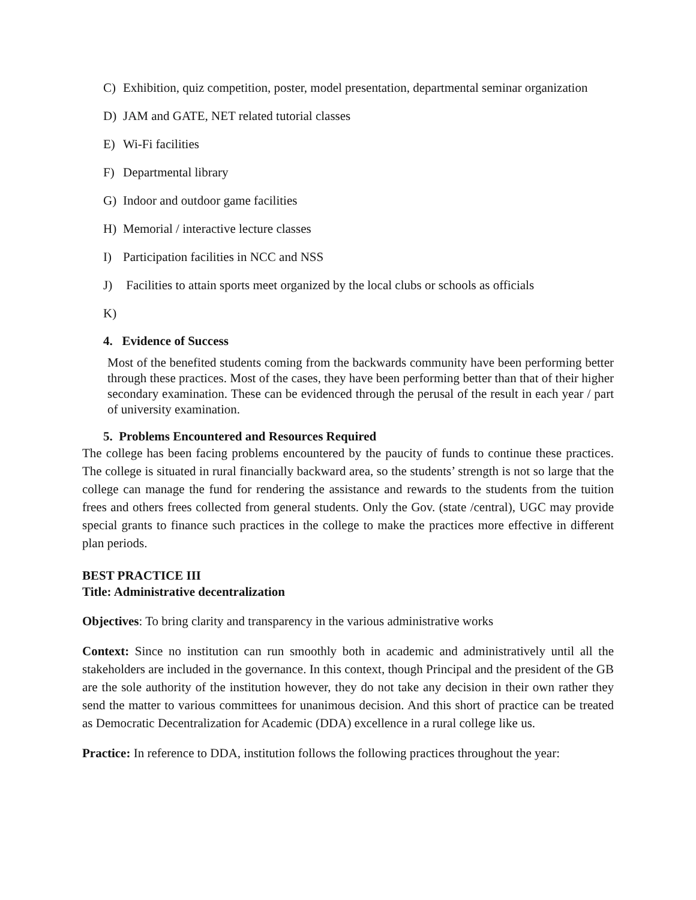C) Exhibition, quiz competition, poster, model presentation, departmental seminar organization
D) JAM and GATE, NET related tutorial classes
E) Wi-Fi facilities
F) Departmental library
G) Indoor and outdoor game facilities
H) Memorial / interactive lecture classes
I) Participation facilities in NCC and NSS
J) Facilities to attain sports meet organized by the local clubs or schools as officials
K)
4. Evidence of Success
Most of the benefited students coming from the backwards community have been performing better through these practices. Most of the cases, they have been performing better than that of their higher secondary examination. These can be evidenced through the perusal of the result in each year / part of university examination.
5. Problems Encountered and Resources Required
The college has been facing problems encountered by the paucity of funds to continue these practices. The college is situated in rural financially backward area, so the students’ strength is not so large that the college can manage the fund for rendering the assistance and rewards to the students from the tuition frees and others frees collected from general students. Only the Gov. (state /central), UGC may provide special grants to finance such practices in the college to make the practices more effective in different plan periods.
BEST PRACTICE III
Title: Administrative decentralization
Objectives: To bring clarity and transparency in the various administrative works
Context: Since no institution can run smoothly both in academic and administratively until all the stakeholders are included in the governance. In this context, though Principal and the president of the GB are the sole authority of the institution however, they do not take any decision in their own rather they send the matter to various committees for unanimous decision. And this short of practice can be treated as Democratic Decentralization for Academic (DDA) excellence in a rural college like us.
Practice: In reference to DDA, institution follows the following practices throughout the year: